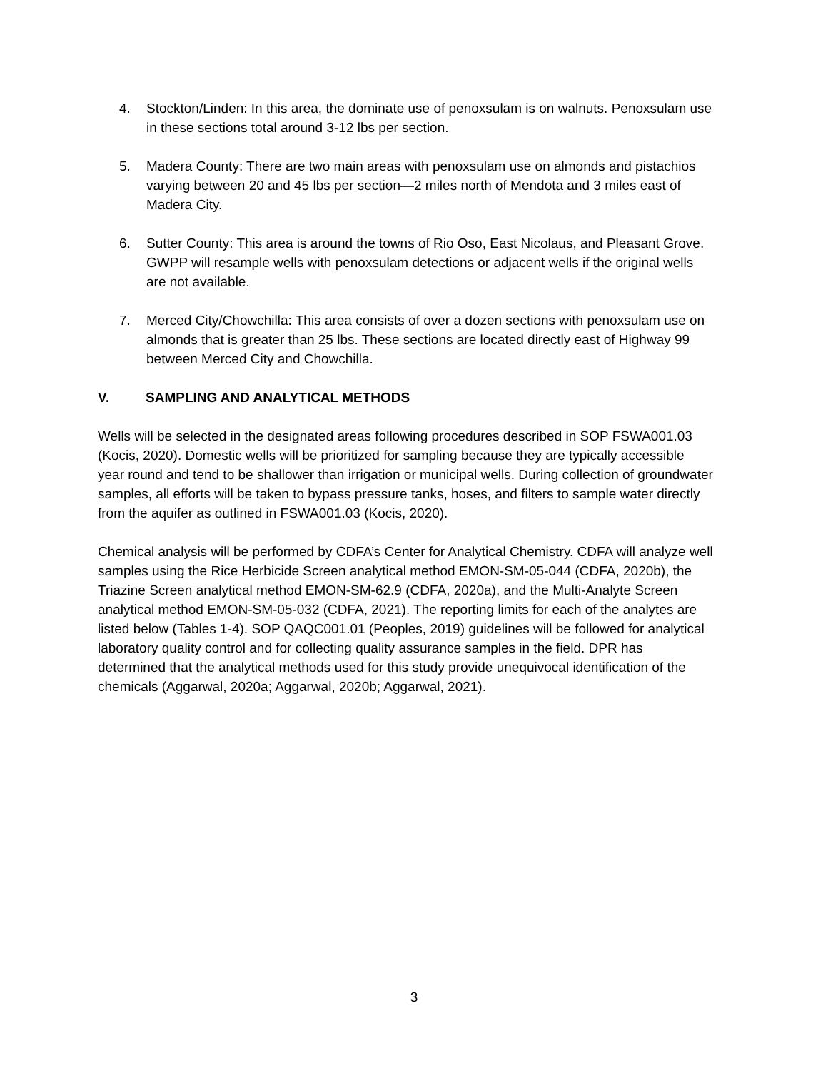4. Stockton/Linden: In this area, the dominate use of penoxsulam is on walnuts. Penoxsulam use in these sections total around 3-12 lbs per section.
5. Madera County: There are two main areas with penoxsulam use on almonds and pistachios varying between 20 and 45 lbs per section—2 miles north of Mendota and 3 miles east of Madera City.
6. Sutter County: This area is around the towns of Rio Oso, East Nicolaus, and Pleasant Grove. GWPP will resample wells with penoxsulam detections or adjacent wells if the original wells are not available.
7. Merced City/Chowchilla: This area consists of over a dozen sections with penoxsulam use on almonds that is greater than 25 lbs. These sections are located directly east of Highway 99 between Merced City and Chowchilla.
V. SAMPLING AND ANALYTICAL METHODS
Wells will be selected in the designated areas following procedures described in SOP FSWA001.03 (Kocis, 2020). Domestic wells will be prioritized for sampling because they are typically accessible year round and tend to be shallower than irrigation or municipal wells. During collection of groundwater samples, all efforts will be taken to bypass pressure tanks, hoses, and filters to sample water directly from the aquifer as outlined in FSWA001.03 (Kocis, 2020).
Chemical analysis will be performed by CDFA’s Center for Analytical Chemistry. CDFA will analyze well samples using the Rice Herbicide Screen analytical method EMON-SM-05-044 (CDFA, 2020b), the Triazine Screen analytical method EMON-SM-62.9 (CDFA, 2020a), and the Multi-Analyte Screen analytical method EMON-SM-05-032 (CDFA, 2021). The reporting limits for each of the analytes are listed below (Tables 1-4). SOP QAQC001.01 (Peoples, 2019) guidelines will be followed for analytical laboratory quality control and for collecting quality assurance samples in the field. DPR has determined that the analytical methods used for this study provide unequivocal identification of the chemicals (Aggarwal, 2020a; Aggarwal, 2020b; Aggarwal, 2021).
3